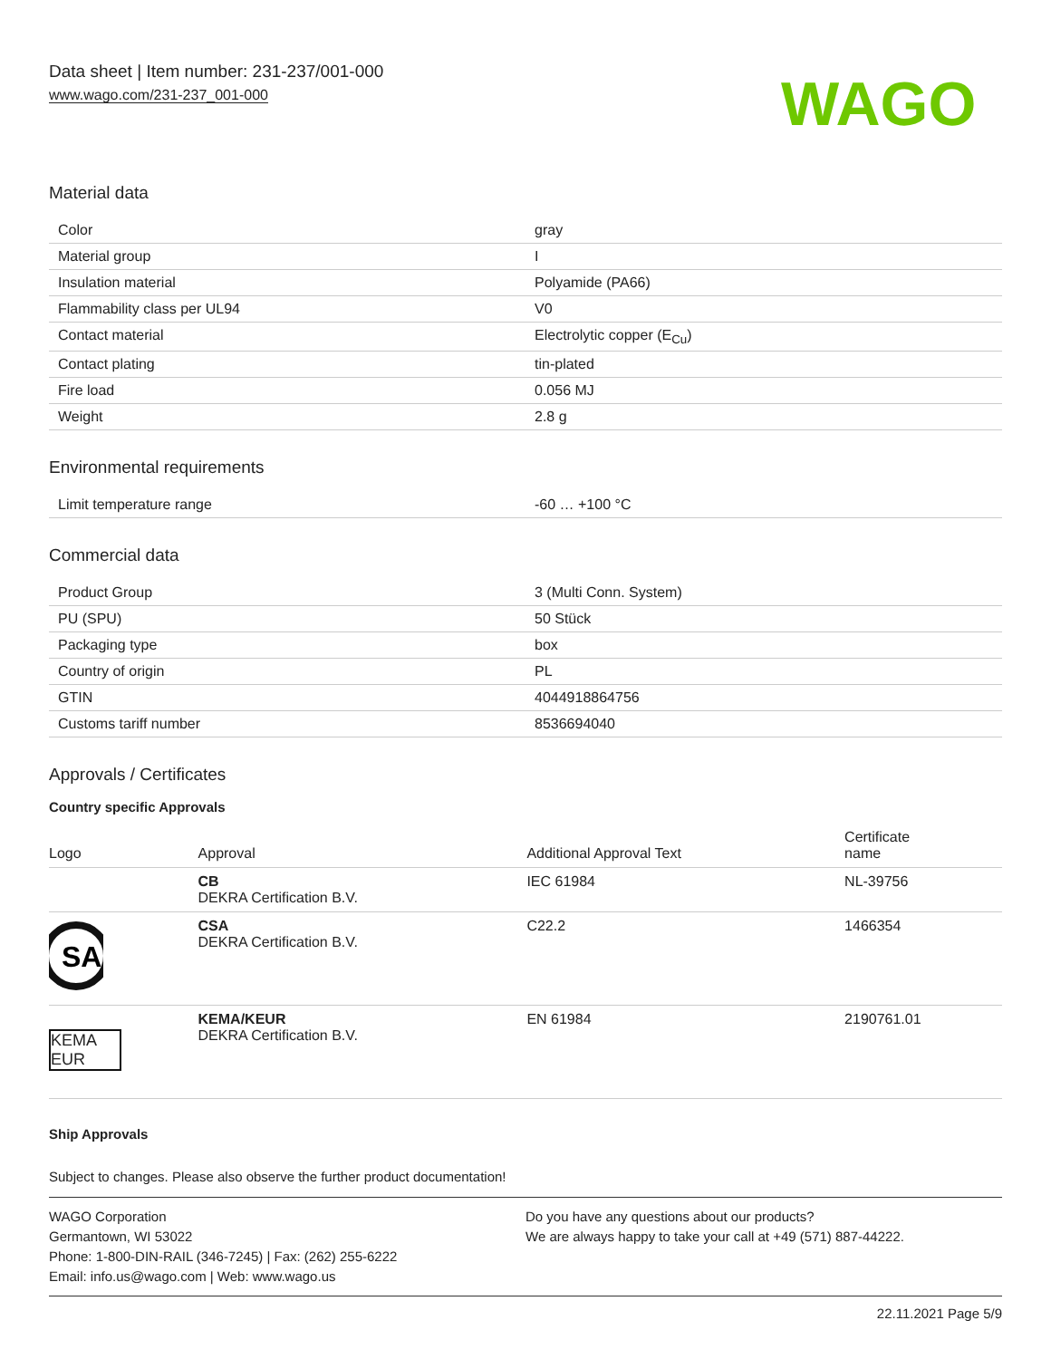Data sheet | Item number: 231-237/001-000
www.wago.com/231-237_001-000
WAGO
Material data
| Color | gray |
| Material group | I |
| Insulation material | Polyamide (PA66) |
| Flammability class per UL94 | V0 |
| Contact material | Electrolytic copper (E<sub>Cu</sub>) |
| Contact plating | tin-plated |
| Fire load | 0.056 MJ |
| Weight | 2.8 g |
Environmental requirements
| Limit temperature range | -60 … +100 °C |
Commercial data
| Product Group | 3 (Multi Conn. System) |
| PU (SPU) | 50 Stück |
| Packaging type | box |
| Country of origin | PL |
| GTIN | 4044918864756 |
| Customs tariff number | 8536694040 |
Approvals / Certificates
Country specific Approvals
| Logo | Approval | Additional Approval Text | Certificate name |
| --- | --- | --- | --- |
| | CB DEKRA Certification B.V. | IEC 61984 | NL-39756 |
| SA | CSA DEKRA Certification B.V. | C22.2 | 1466354 |
| KEMA EUR | KEMA/KEUR DEKRA Certification B.V. | EN 61984 | 2190761.01 |
Ship Approvals
Subject to changes. Please also observe the further product documentation!
WAGO Corporation
Germantown, WI 53022
Phone: 1-800-DIN-RAIL (346-7245) | Fax: (262) 255-6222
Email: info.us@wago.com | Web: www.wago.us
Do you have any questions about our products?
We are always happy to take your call at +49 (571) 887-44222.
22.11.2021 Page 5/9